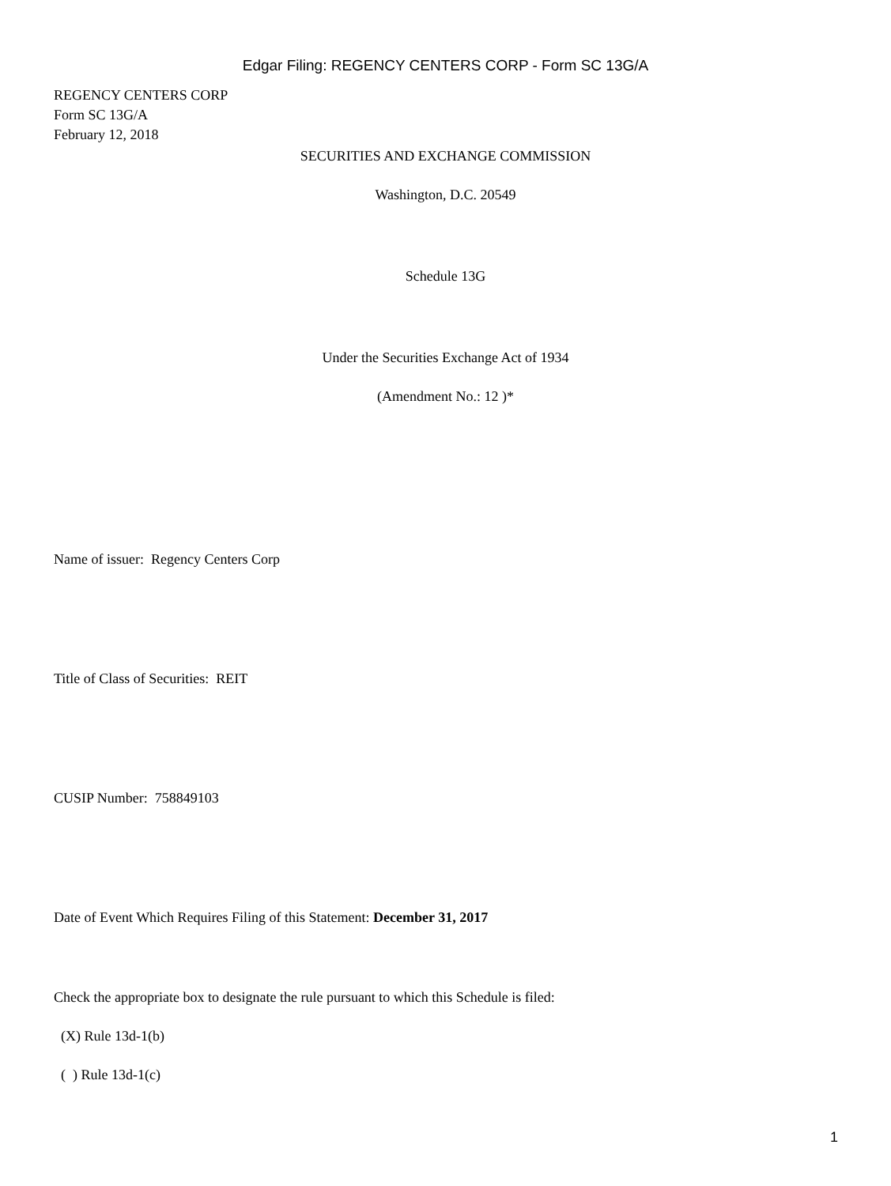Edgar Filing: REGENCY CENTERS CORP - Form SC 13G/A
REGENCY CENTERS CORP
Form SC 13G/A
February 12, 2018
SECURITIES AND EXCHANGE COMMISSION
Washington, D.C. 20549
Schedule 13G
Under the Securities Exchange Act of 1934
(Amendment No.: 12 )*
Name of issuer: Regency Centers Corp
Title of Class of Securities: REIT
CUSIP Number: 758849103
Date of Event Which Requires Filing of this Statement: December 31, 2017
Check the appropriate box to designate the rule pursuant to which this Schedule is filed:
(X) Rule 13d-1(b)
( ) Rule 13d-1(c)
1